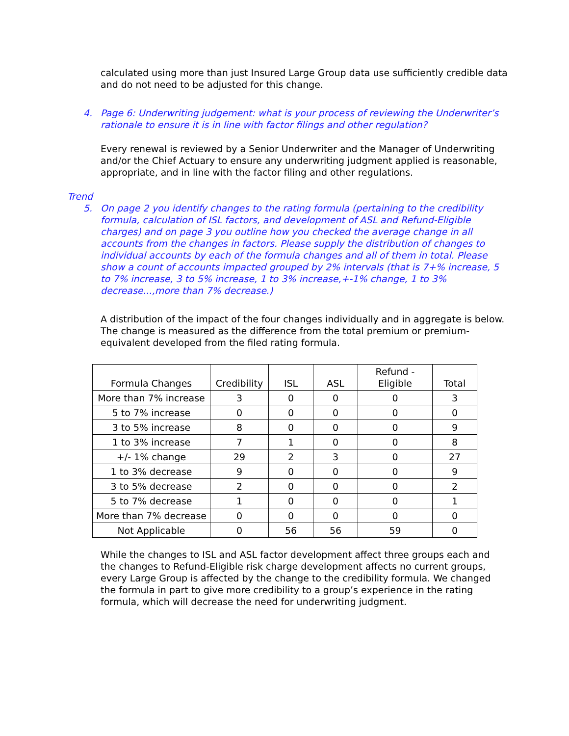calculated using more than just Insured Large Group data use sufficiently credible data and do not need to be adjusted for this change.
4. Page 6: Underwriting judgement: what is your process of reviewing the Underwriter’s rationale to ensure it is in line with factor filings and other regulation?
Every renewal is reviewed by a Senior Underwriter and the Manager of Underwriting and/or the Chief Actuary to ensure any underwriting judgment applied is reasonable, appropriate, and in line with the factor filing and other regulations.
Trend
5. On page 2 you identify changes to the rating formula (pertaining to the credibility formula, calculation of ISL factors, and development of ASL and Refund-Eligible charges) and on page 3 you outline how you checked the average change in all accounts from the changes in factors. Please supply the distribution of changes to individual accounts by each of the formula changes and all of them in total. Please show a count of accounts impacted grouped by 2% intervals (that is 7+% increase, 5 to 7% increase, 3 to 5% increase, 1 to 3% increase,+-1% change, 1 to 3% decrease...,more than 7% decrease.)
A distribution of the impact of the four changes individually and in aggregate is below. The change is measured as the difference from the total premium or premium-equivalent developed from the filed rating formula.
| Formula Changes | Credibility | ISL | ASL | Refund - Eligible | Total |
| --- | --- | --- | --- | --- | --- |
| More than 7% increase | 3 | 0 | 0 | 0 | 3 |
| 5 to 7% increase | 0 | 0 | 0 | 0 | 0 |
| 3 to 5% increase | 8 | 0 | 0 | 0 | 9 |
| 1 to 3% increase | 7 | 1 | 0 | 0 | 8 |
| +/- 1% change | 29 | 2 | 3 | 0 | 27 |
| 1 to 3% decrease | 9 | 0 | 0 | 0 | 9 |
| 3 to 5% decrease | 2 | 0 | 0 | 0 | 2 |
| 5 to 7% decrease | 1 | 0 | 0 | 0 | 1 |
| More than 7% decrease | 0 | 0 | 0 | 0 | 0 |
| Not Applicable | 0 | 56 | 56 | 59 | 0 |
While the changes to ISL and ASL factor development affect three groups each and the changes to Refund-Eligible risk charge development affects no current groups, every Large Group is affected by the change to the credibility formula. We changed the formula in part to give more credibility to a group’s experience in the rating formula, which will decrease the need for underwriting judgment.